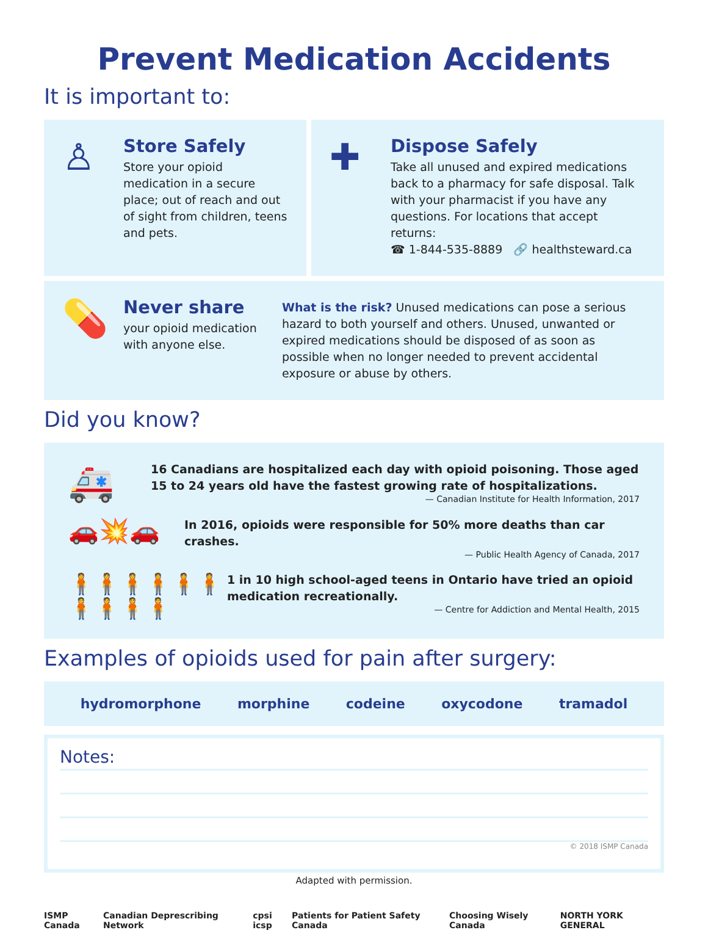Prevent Medication Accidents
It is important to:
♙
Store Safely
Store your opioid medication in a secure place; out of reach and out of sight from children, teens and pets.
✚
Dispose Safely
Take all unused and expired medications back to a pharmacy for safe disposal. Talk with your pharmacist if you have any questions. For locations that accept returns:
☎ 1-844-535-8889 🔗 healthsteward.ca
💊
Never share
your opioid medication with anyone else.
What is the risk? Unused medications can pose a serious hazard to both yourself and others. Unused, unwanted or expired medications should be disposed of as soon as possible when no longer needed to prevent accidental exposure or abuse by others.
Did you know?
🚑
16 Canadians are hospitalized each day with opioid poisoning. Those aged 15 to 24 years old have the fastest growing rate of hospitalizations.
— Canadian Institute for Health Information, 2017
🚗💥🚗
In 2016, opioids were responsible for 50% more deaths than car crashes.
— Public Health Agency of Canada, 2017
🧍🧍🧍🧍🧍🧍🧍🧍🧍🧍
1 in 10 high school-aged teens in Ontario have tried an opioid medication recreationally.
— Centre for Addiction and Mental Health, 2015
Examples of opioids used for pain after surgery:
hydromorphone morphine codeine oxycodone tramadol
Notes:
© 2018 ISMP Canada
Adapted with permission.
ISMP Canada Canadian Deprescribing Network cpsi icsp Patients for Patient Safety Canada Choosing Wisely Canada NORTH YORK GENERAL